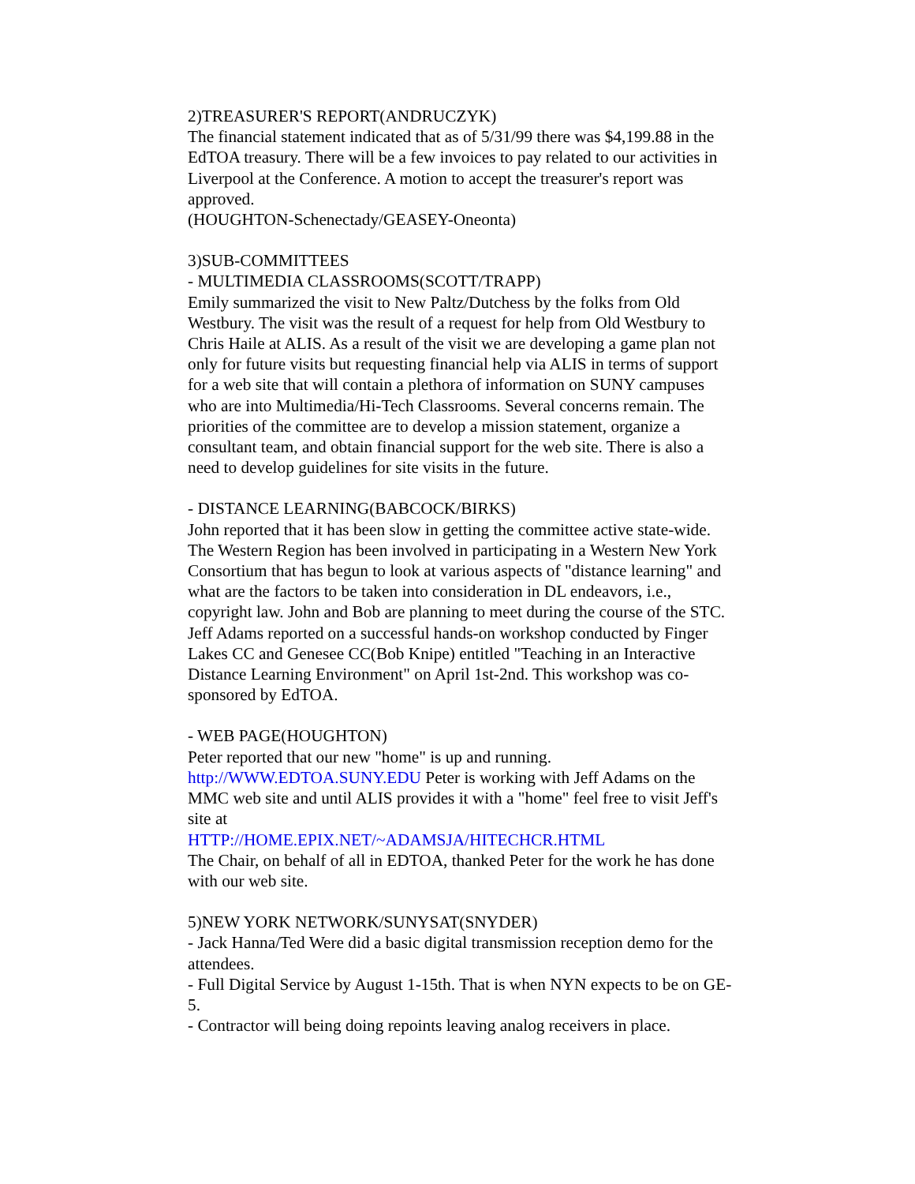2)TREASURER'S REPORT(ANDRUCZYK)
The financial statement indicated that as of 5/31/99 there was $4,199.88 in the EdTOA treasury. There will be a few invoices to pay related to our activities in Liverpool at the Conference. A motion to accept the treasurer's report was approved.
(HOUGHTON-Schenectady/GEASEY-Oneonta)
3)SUB-COMMITTEES
- MULTIMEDIA CLASSROOMS(SCOTT/TRAPP)
Emily summarized the visit to New Paltz/Dutchess by the folks from Old Westbury. The visit was the result of a request for help from Old Westbury to Chris Haile at ALIS. As a result of the visit we are developing a game plan not only for future visits but requesting financial help via ALIS in terms of support for a web site that will contain a plethora of information on SUNY campuses who are into Multimedia/Hi-Tech Classrooms. Several concerns remain. The priorities of the committee are to develop a mission statement, organize a consultant team, and obtain financial support for the web site. There is also a need to develop guidelines for site visits in the future.
- DISTANCE LEARNING(BABCOCK/BIRKS)
John reported that it has been slow in getting the committee active state-wide. The Western Region has been involved in participating in a Western New York Consortium that has begun to look at various aspects of "distance learning" and what are the factors to be taken into consideration in DL endeavors, i.e., copyright law. John and Bob are planning to meet during the course of the STC. Jeff Adams reported on a successful hands-on workshop conducted by Finger Lakes CC and Genesee CC(Bob Knipe) entitled "Teaching in an Interactive Distance Learning Environment" on April 1st-2nd. This workshop was co-sponsored by EdTOA.
- WEB PAGE(HOUGHTON)
Peter reported that our new "home" is up and running.
http://WWW.EDTOA.SUNY.EDU Peter is working with Jeff Adams on the MMC web site and until ALIS provides it with a "home" feel free to visit Jeff's site at
HTTP://HOME.EPIX.NET/~ADAMSJA/HITECHCR.HTML
The Chair, on behalf of all in EDTOA, thanked Peter for the work he has done with our web site.
5)NEW YORK NETWORK/SUNYSAT(SNYDER)
- Jack Hanna/Ted Were did a basic digital transmission reception demo for the attendees.
- Full Digital Service by August 1-15th. That is when NYN expects to be on GE-5.
- Contractor will being doing repoints leaving analog receivers in place.